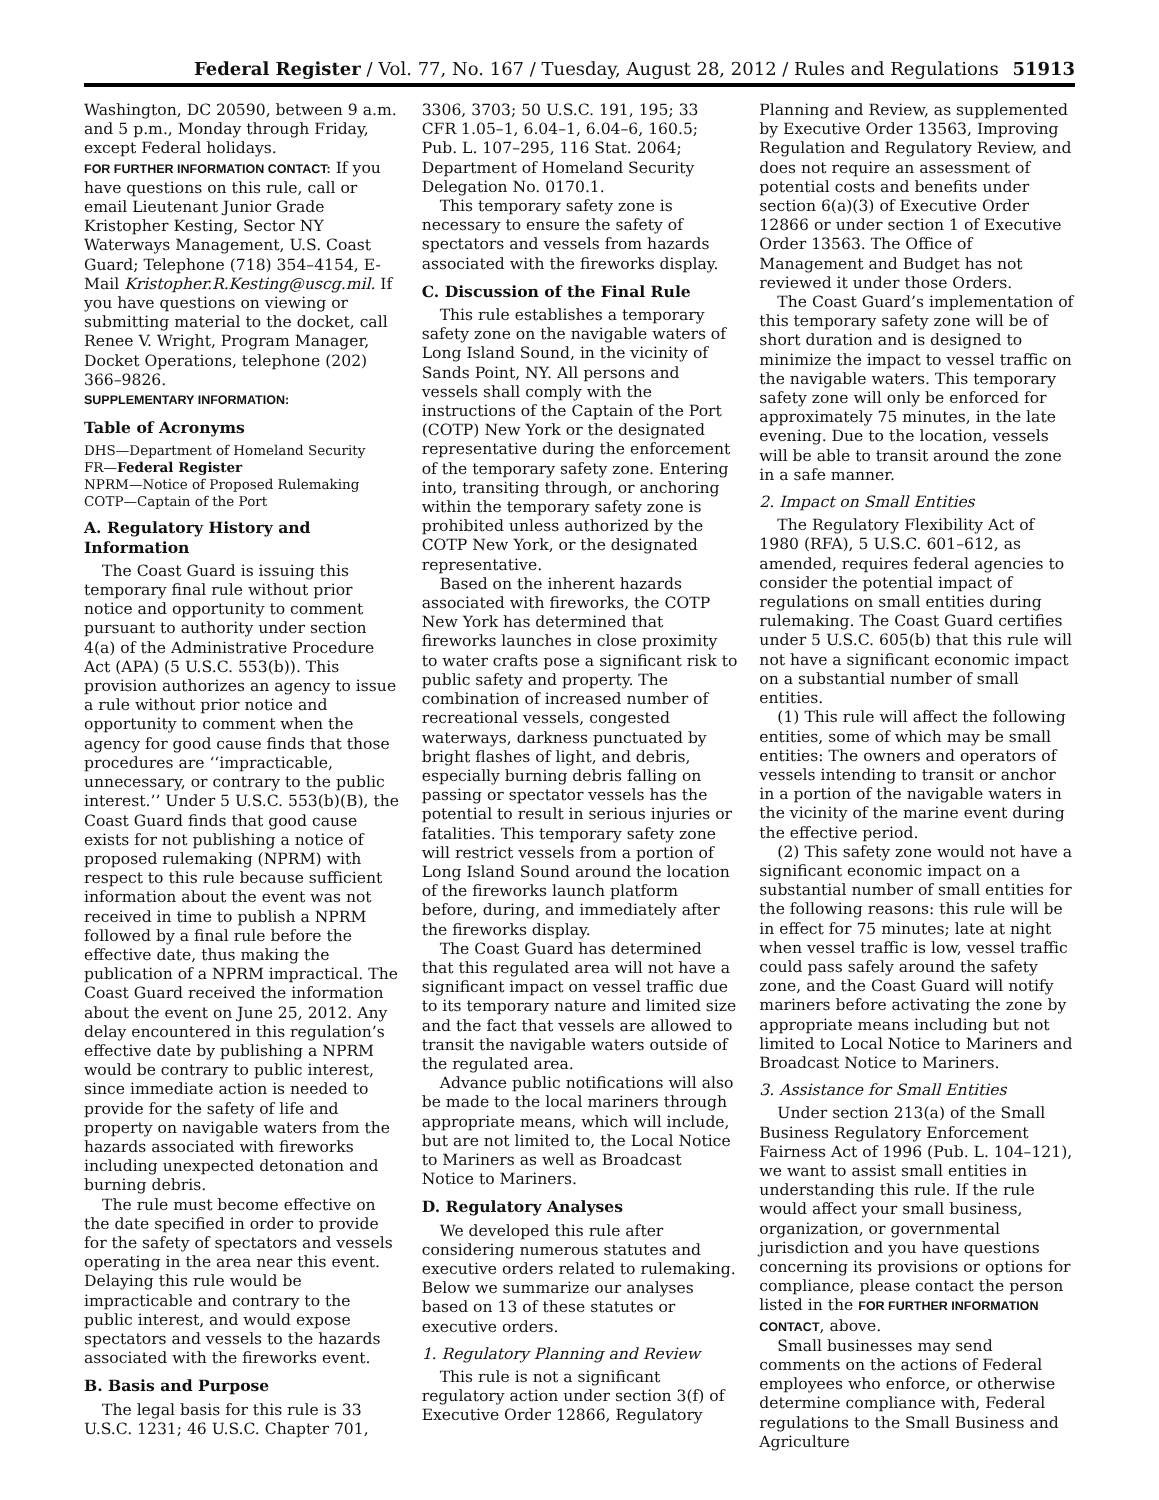Federal Register / Vol. 77, No. 167 / Tuesday, August 28, 2012 / Rules and Regulations 51913
Washington, DC 20590, between 9 a.m. and 5 p.m., Monday through Friday, except Federal holidays.
FOR FURTHER INFORMATION CONTACT: If you have questions on this rule, call or email Lieutenant Junior Grade Kristopher Kesting, Sector NY Waterways Management, U.S. Coast Guard; Telephone (718) 354–4154, E-Mail Kristopher.R.Kesting@uscg.mil. If you have questions on viewing or submitting material to the docket, call Renee V. Wright, Program Manager, Docket Operations, telephone (202) 366–9826.
SUPPLEMENTARY INFORMATION:
Table of Acronyms
DHS—Department of Homeland Security
FR—Federal Register
NPRM—Notice of Proposed Rulemaking
COTP—Captain of the Port
A. Regulatory History and Information
The Coast Guard is issuing this temporary final rule without prior notice and opportunity to comment pursuant to authority under section 4(a) of the Administrative Procedure Act (APA) (5 U.S.C. 553(b)). This provision authorizes an agency to issue a rule without prior notice and opportunity to comment when the agency for good cause finds that those procedures are ‘‘impracticable, unnecessary, or contrary to the public interest.’’ Under 5 U.S.C. 553(b)(B), the Coast Guard finds that good cause exists for not publishing a notice of proposed rulemaking (NPRM) with respect to this rule because sufficient information about the event was not received in time to publish a NPRM followed by a final rule before the effective date, thus making the publication of a NPRM impractical. The Coast Guard received the information about the event on June 25, 2012. Any delay encountered in this regulation’s effective date by publishing a NPRM would be contrary to public interest, since immediate action is needed to provide for the safety of life and property on navigable waters from the hazards associated with fireworks including unexpected detonation and burning debris.
The rule must become effective on the date specified in order to provide for the safety of spectators and vessels operating in the area near this event. Delaying this rule would be impracticable and contrary to the public interest, and would expose spectators and vessels to the hazards associated with the fireworks event.
B. Basis and Purpose
The legal basis for this rule is 33 U.S.C. 1231; 46 U.S.C. Chapter 701,
3306, 3703; 50 U.S.C. 191, 195; 33 CFR 1.05–1, 6.04–1, 6.04–6, 160.5; Pub. L. 107–295, 116 Stat. 2064; Department of Homeland Security Delegation No. 0170.1.
This temporary safety zone is necessary to ensure the safety of spectators and vessels from hazards associated with the fireworks display.
C. Discussion of the Final Rule
This rule establishes a temporary safety zone on the navigable waters of Long Island Sound, in the vicinity of Sands Point, NY. All persons and vessels shall comply with the instructions of the Captain of the Port (COTP) New York or the designated representative during the enforcement of the temporary safety zone. Entering into, transiting through, or anchoring within the temporary safety zone is prohibited unless authorized by the COTP New York, or the designated representative.
Based on the inherent hazards associated with fireworks, the COTP New York has determined that fireworks launches in close proximity to water crafts pose a significant risk to public safety and property. The combination of increased number of recreational vessels, congested waterways, darkness punctuated by bright flashes of light, and debris, especially burning debris falling on passing or spectator vessels has the potential to result in serious injuries or fatalities. This temporary safety zone will restrict vessels from a portion of Long Island Sound around the location of the fireworks launch platform before, during, and immediately after the fireworks display.
The Coast Guard has determined that this regulated area will not have a significant impact on vessel traffic due to its temporary nature and limited size and the fact that vessels are allowed to transit the navigable waters outside of the regulated area.
Advance public notifications will also be made to the local mariners through appropriate means, which will include, but are not limited to, the Local Notice to Mariners as well as Broadcast Notice to Mariners.
D. Regulatory Analyses
We developed this rule after considering numerous statutes and executive orders related to rulemaking. Below we summarize our analyses based on 13 of these statutes or executive orders.
1. Regulatory Planning and Review
This rule is not a significant regulatory action under section 3(f) of Executive Order 12866, Regulatory
Planning and Review, as supplemented by Executive Order 13563, Improving Regulation and Regulatory Review, and does not require an assessment of potential costs and benefits under section 6(a)(3) of Executive Order 12866 or under section 1 of Executive Order 13563. The Office of Management and Budget has not reviewed it under those Orders.
The Coast Guard’s implementation of this temporary safety zone will be of short duration and is designed to minimize the impact to vessel traffic on the navigable waters. This temporary safety zone will only be enforced for approximately 75 minutes, in the late evening. Due to the location, vessels will be able to transit around the zone in a safe manner.
2. Impact on Small Entities
The Regulatory Flexibility Act of 1980 (RFA), 5 U.S.C. 601–612, as amended, requires federal agencies to consider the potential impact of regulations on small entities during rulemaking. The Coast Guard certifies under 5 U.S.C. 605(b) that this rule will not have a significant economic impact on a substantial number of small entities.
(1) This rule will affect the following entities, some of which may be small entities: The owners and operators of vessels intending to transit or anchor in a portion of the navigable waters in the vicinity of the marine event during the effective period.
(2) This safety zone would not have a significant economic impact on a substantial number of small entities for the following reasons: this rule will be in effect for 75 minutes; late at night when vessel traffic is low, vessel traffic could pass safely around the safety zone, and the Coast Guard will notify mariners before activating the zone by appropriate means including but not limited to Local Notice to Mariners and Broadcast Notice to Mariners.
3. Assistance for Small Entities
Under section 213(a) of the Small Business Regulatory Enforcement Fairness Act of 1996 (Pub. L. 104–121), we want to assist small entities in understanding this rule. If the rule would affect your small business, organization, or governmental jurisdiction and you have questions concerning its provisions or options for compliance, please contact the person listed in the FOR FURTHER INFORMATION CONTACT, above.
Small businesses may send comments on the actions of Federal employees who enforce, or otherwise determine compliance with, Federal regulations to the Small Business and Agriculture